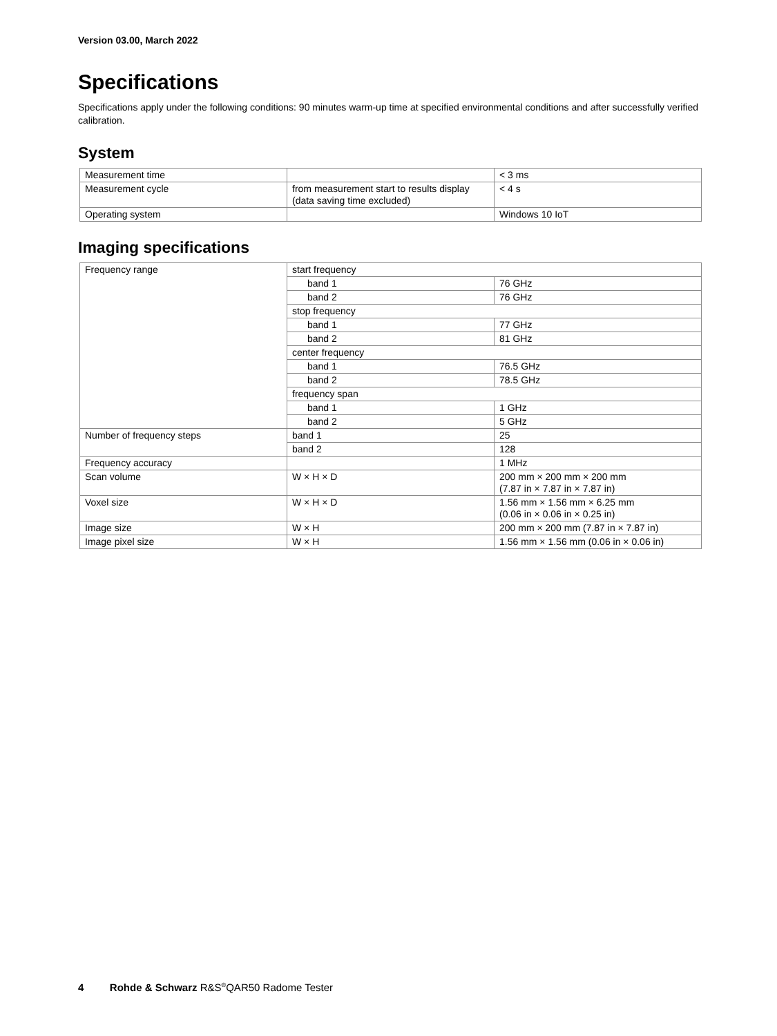Version 03.00, March 2022
Specifications
Specifications apply under the following conditions: 90 minutes warm-up time at specified environmental conditions and after successfully verified calibration.
System
| Measurement time | | < 3 ms |
| Measurement cycle | from measurement start to results display (data saving time excluded) | < 4 s |
| Operating system | | Windows 10 IoT |
Imaging specifications
| Frequency range | start frequency | |
| | band 1 | 76 GHz |
| | band 2 | 76 GHz |
| | stop frequency | |
| | band 1 | 77 GHz |
| | band 2 | 81 GHz |
| | center frequency | |
| | band 1 | 76.5 GHz |
| | band 2 | 78.5 GHz |
| | frequency span | |
| | band 1 | 1 GHz |
| | band 2 | 5 GHz |
| Number of frequency steps | band 1 | 25 |
| | band 2 | 128 |
| Frequency accuracy | | 1 MHz |
| Scan volume | W × H × D | 200 mm × 200 mm × 200 mm (7.87 in × 7.87 in × 7.87 in) |
| Voxel size | W × H × D | 1.56 mm × 1.56 mm × 6.25 mm (0.06 in × 0.06 in × 0.25 in) |
| Image size | W × H | 200 mm × 200 mm (7.87 in × 7.87 in) |
| Image pixel size | W × H | 1.56 mm × 1.56 mm (0.06 in × 0.06 in) |
4 Rohde & Schwarz R&S<sup>®</sup>QAR50 Radome Tester